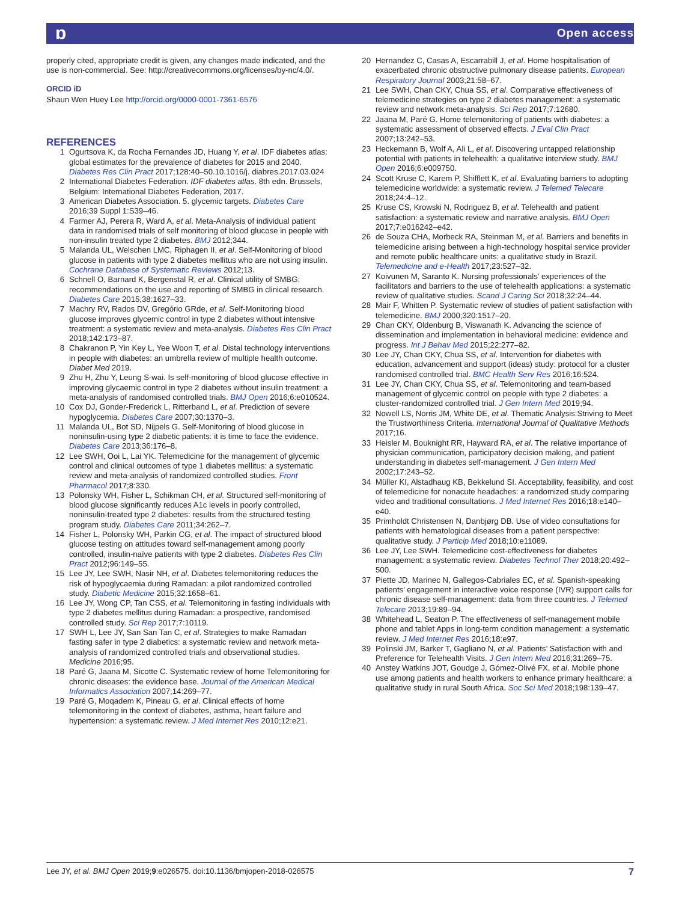ɒ Open access
properly cited, appropriate credit is given, any changes made indicated, and the use is non-commercial. See: http://creativecommons.org/licenses/by-nc/4.0/.
ORCID iD
Shaun Wen Huey Lee http://orcid.org/0000-0001-7361-6576
REFERENCES
1 Ogurtsova K, da Rocha Fernandes JD, Huang Y, et al. IDF diabetes atlas: global estimates for the prevalence of diabetes for 2015 and 2040. Diabetes Res Clin Pract 2017;128:40–50.10.1016/j. diabres.2017.03.024
2 International Diabetes Federation. IDF diabetes atlas. 8th edn. Brussels, Belgium: International Diabetes Federation, 2017.
3 American Diabetes Association. 5. glycemic targets. Diabetes Care 2016;39 Suppl 1:S39–46.
4 Farmer AJ, Perera R, Ward A, et al. Meta-Analysis of individual patient data in randomised trials of self monitoring of blood glucose in people with non-insulin treated type 2 diabetes. BMJ 2012;344.
5 Malanda UL, Welschen LMC, Riphagen II, et al. Self-Monitoring of blood glucose in patients with type 2 diabetes mellitus who are not using insulin. Cochrane Database of Systematic Reviews 2012;13.
6 Schnell O, Barnard K, Bergenstal R, et al. Clinical utility of SMBG: recommendations on the use and reporting of SMBG in clinical research. Diabetes Care 2015;38:1627–33.
7 Machry RV, Rados DV, Gregório GRde, et al. Self-Monitoring blood glucose improves glycemic control in type 2 diabetes without intensive treatment: a systematic review and meta-analysis. Diabetes Res Clin Pract 2018;142:173–87.
8 Chakranon P, Yin Key L, Yee Woon T, et al. Distal technology interventions in people with diabetes: an umbrella review of multiple health outcome. Diabet Med 2019.
9 Zhu H, Zhu Y, Leung S-wai. Is self-monitoring of blood glucose effective in improving glycaemic control in type 2 diabetes without insulin treatment: a meta-analysis of randomised controlled trials. BMJ Open 2016;6:e010524.
10 Cox DJ, Gonder-Frederick L, Ritterband L, et al. Prediction of severe hypoglycemia. Diabetes Care 2007;30:1370–3.
11 Malanda UL, Bot SD, Nijpels G. Self-Monitoring of blood glucose in noninsulin-using type 2 diabetic patients: it is time to face the evidence. Diabetes Care 2013;36:176–8.
12 Lee SWH, Ooi L, Lai YK. Telemedicine for the management of glycemic control and clinical outcomes of type 1 diabetes mellitus: a systematic review and meta-analysis of randomized controlled studies. Front Pharmacol 2017;8:330.
13 Polonsky WH, Fisher L, Schikman CH, et al. Structured self-monitoring of blood glucose significantly reduces A1c levels in poorly controlled, noninsulin-treated type 2 diabetes: results from the structured testing program study. Diabetes Care 2011;34:262–7.
14 Fisher L, Polonsky WH, Parkin CG, et al. The impact of structured blood glucose testing on attitudes toward self-management among poorly controlled, insulin-naïve patients with type 2 diabetes. Diabetes Res Clin Pract 2012;96:149–55.
15 Lee JY, Lee SWH, Nasir NH, et al. Diabetes telemonitoring reduces the risk of hypoglycaemia during Ramadan: a pilot randomized controlled study. Diabetic Medicine 2015;32:1658–61.
16 Lee JY, Wong CP, Tan CSS, et al. Telemonitoring in fasting individuals with type 2 diabetes mellitus during Ramadan: a prospective, randomised controlled study. Sci Rep 2017;7:10119.
17 SWH L, Lee JY, San San Tan C, et al. Strategies to make Ramadan fasting safer in type 2 diabetics: a systematic review and network meta-analysis of randomized controlled trials and observational studies. Medicine 2016;95.
18 Paré G, Jaana M, Sicotte C. Systematic review of home Telemonitoring for chronic diseases: the evidence base. Journal of the American Medical Informatics Association 2007;14:269–77.
19 Paré G, Moqadem K, Pineau G, et al. Clinical effects of home telemonitoring in the context of diabetes, asthma, heart failure and hypertension: a systematic review. J Med Internet Res 2010;12:e21.
20 Hernandez C, Casas A, Escarrabill J, et al. Home hospitalisation of exacerbated chronic obstructive pulmonary disease patients. European Respiratory Journal 2003;21:58–67.
21 Lee SWH, Chan CKY, Chua SS, et al. Comparative effectiveness of telemedicine strategies on type 2 diabetes management: a systematic review and network meta-analysis. Sci Rep 2017;7:12680.
22 Jaana M, Paré G. Home telemonitoring of patients with diabetes: a systematic assessment of observed effects. J Eval Clin Pract 2007;13:242–53.
23 Heckemann B, Wolf A, Ali L, et al. Discovering untapped relationship potential with patients in telehealth: a qualitative interview study. BMJ Open 2016;6:e009750.
24 Scott Kruse C, Karem P, Shifflett K, et al. Evaluating barriers to adopting telemedicine worldwide: a systematic review. J Telemed Telecare 2018;24:4–12.
25 Kruse CS, Krowski N, Rodriguez B, et al. Telehealth and patient satisfaction: a systematic review and narrative analysis. BMJ Open 2017;7:e016242–e42.
26 de Souza CHA, Morbeck RA, Steinman M, et al. Barriers and benefits in telemedicine arising between a high-technology hospital service provider and remote public healthcare units: a qualitative study in Brazil. Telemedicine and e-Health 2017;23:527–32.
27 Koivunen M, Saranto K. Nursing professionals' experiences of the facilitators and barriers to the use of telehealth applications: a systematic review of qualitative studies. Scand J Caring Sci 2018;32:24–44.
28 Mair F, Whitten P. Systematic review of studies of patient satisfaction with telemedicine. BMJ 2000;320:1517–20.
29 Chan CKY, Oldenburg B, Viswanath K. Advancing the science of dissemination and implementation in behavioral medicine: evidence and progress. Int J Behav Med 2015;22:277–82.
30 Lee JY, Chan CKY, Chua SS, et al. Intervention for diabetes with education, advancement and support (ideas) study: protocol for a cluster randomised controlled trial. BMC Health Serv Res 2016;16:524.
31 Lee JY, Chan CKY, Chua SS, et al. Telemonitoring and team-based management of glycemic control on people with type 2 diabetes: a cluster-randomized controlled trial. J Gen Intern Med 2019;94.
32 Nowell LS, Norris JM, White DE, et al. Thematic Analysis:Striving to Meet the Trustworthiness Criteria. International Journal of Qualitative Methods 2017;16.
33 Heisler M, Bouknight RR, Hayward RA, et al. The relative importance of physician communication, participatory decision making, and patient understanding in diabetes self-management. J Gen Intern Med 2002;17:243–52.
34 Müller KI, Alstadhaug KB, Bekkelund SI. Acceptability, feasibility, and cost of telemedicine for nonacute headaches: a randomized study comparing video and traditional consultations. J Med Internet Res 2016;18:e140–e40.
35 Primholdt Christensen N, Danbjørg DB. Use of video consultations for patients with hematological diseases from a patient perspective: qualitative study. J Particip Med 2018;10:e11089.
36 Lee JY, Lee SWH. Telemedicine cost-effectiveness for diabetes management: a systematic review. Diabetes Technol Ther 2018;20:492–500.
37 Piette JD, Marinec N, Gallegos-Cabriales EC, et al. Spanish-speaking patients’ engagement in interactive voice response (IVR) support calls for chronic disease self-management: data from three countries. J Telemed Telecare 2013;19:89–94.
38 Whitehead L, Seaton P. The effectiveness of self-management mobile phone and tablet Apps in long-term condition management: a systematic review. J Med Internet Res 2016;18:e97.
39 Polinski JM, Barker T, Gagliano N, et al. Patients’ Satisfaction with and Preference for Telehealth Visits. J Gen Intern Med 2016;31:269–75.
40 Anstey Watkins JOT, Goudge J, Gómez-Olivé FX, et al. Mobile phone use among patients and health workers to enhance primary healthcare: a qualitative study in rural South Africa. Soc Sci Med 2018;198:139–47.
Lee JY, et al. BMJ Open 2019;9:e026575. doi:10.1136/bmjopen-2018-026575 7